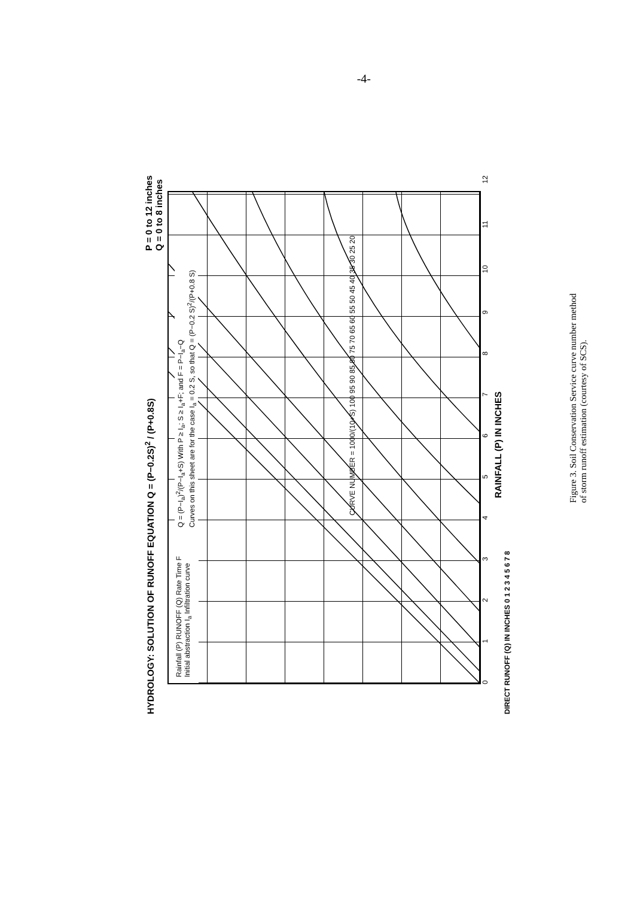-4-
HYDROLOGY: SOLUTION OF RUNOFF EQUATION Q = (P−0.2S)<sup>2</sup> / (P+0.8S) P = 0 to 12 inches
Q = 0 to 8 inches
Rainfall (P) RUNOFF (Q) Rate Time F Initial abstraction I<sub>a</sub> Infiltration curve
Q = (P−I<sub>a</sub>)<sup>2</sup>/(P−I<sub>a</sub>+S) With P ≥ I<sub>a</sub>; S ≥ I<sub>a</sub>+F; and F = P−I<sub>a</sub>−Q
Curves on this sheet are for the case I<sub>a</sub> = 0.2 S, so that Q = (P−0.2 S)<sup>2</sup>/(P+0.8 S)
CURVE NUMBER = 1000/(10+S) 100 95 90 85 80 75 70 65 60 55 50 45 40 35 30 25 20
0123456789 10 11 12
RAINFALL (P) IN INCHES
DIRECT RUNOFF (Q) IN INCHES 0 1 2 3 4 5 6 7 8
Figure 3. Soil Conservation Service curve number method of storm runoff estimation (courtesy of SCS).